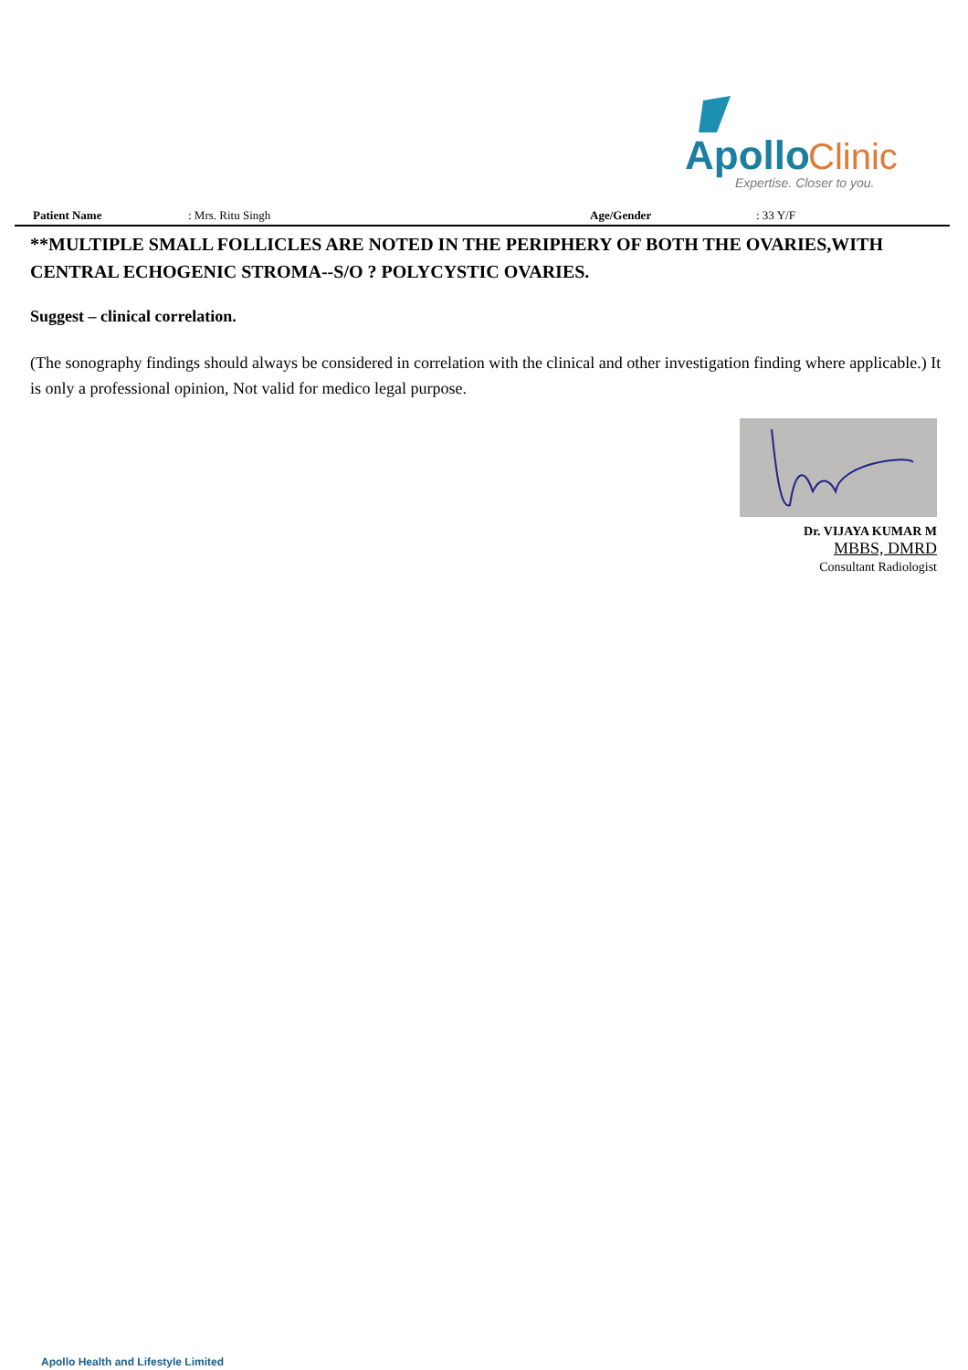Apollo
Clinic
Expertise. Closer to you.
Patient Name: Mrs. Ritu Singh Age/Gender: 33 Y/F
**MULTIPLE SMALL FOLLICLES ARE NOTED IN THE PERIPHERY OF BOTH THE OVARIES,WITH CENTRAL ECHOGENIC STROMA--S/O ? POLYCYSTIC OVARIES.
Suggest – clinical correlation.
(The sonography findings should always be considered in correlation with the clinical and other investigation finding where applicable.) It is only a professional opinion, Not valid for medico legal purpose.
Dr. VIJAYA KUMAR M
MBBS, DMRD
Consultant Radiologist
Apollo Health and Lifestyle Limited